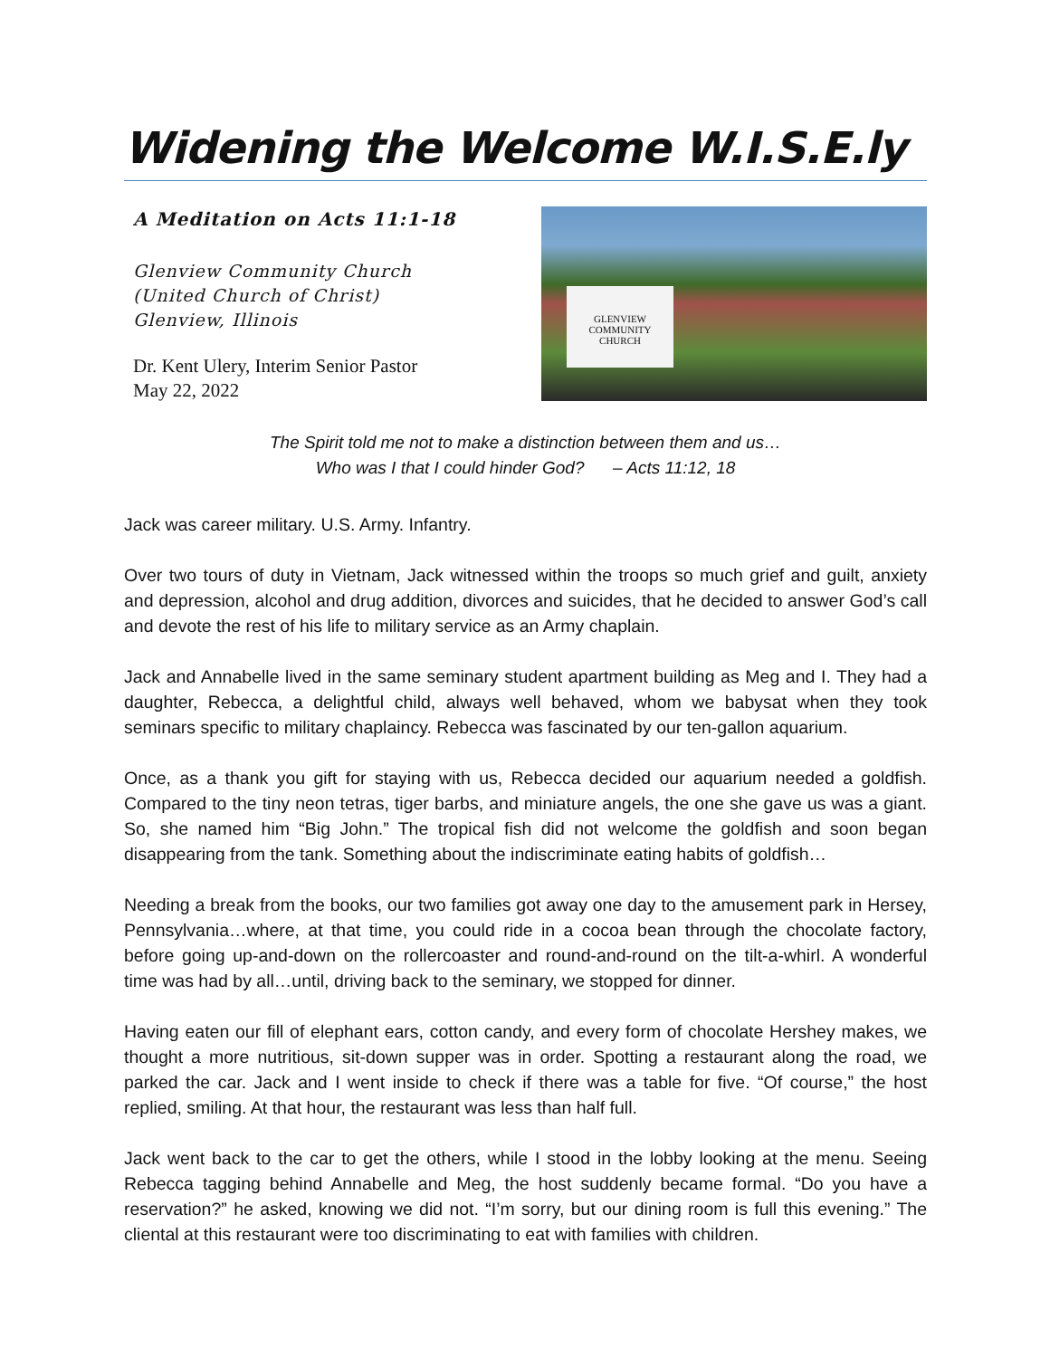Widening the Welcome W.I.S.E.ly
A Meditation on Acts 11:1-18
Glenview Community Church
(United Church of Christ)
Glenview, Illinois
Dr. Kent Ulery, Interim Senior Pastor
May 22, 2022
GLENVIEW
COMMUNITY
CHURCH
The Spirit told me not to make a distinction between them and us…
Who was I that I could hinder God? – Acts 11:12, 18
Jack was career military. U.S. Army. Infantry.
Over two tours of duty in Vietnam, Jack witnessed within the troops so much grief and guilt, anxiety and depression, alcohol and drug addition, divorces and suicides, that he decided to answer God’s call and devote the rest of his life to military service as an Army chaplain.
Jack and Annabelle lived in the same seminary student apartment building as Meg and I. They had a daughter, Rebecca, a delightful child, always well behaved, whom we babysat when they took seminars specific to military chaplaincy. Rebecca was fascinated by our ten-gallon aquarium.
Once, as a thank you gift for staying with us, Rebecca decided our aquarium needed a goldfish. Compared to the tiny neon tetras, tiger barbs, and miniature angels, the one she gave us was a giant. So, she named him “Big John.” The tropical fish did not welcome the goldfish and soon began disappearing from the tank. Something about the indiscriminate eating habits of goldfish…
Needing a break from the books, our two families got away one day to the amusement park in Hersey, Pennsylvania…where, at that time, you could ride in a cocoa bean through the chocolate factory, before going up-and-down on the rollercoaster and round-and-round on the tilt-a-whirl. A wonderful time was had by all…until, driving back to the seminary, we stopped for dinner.
Having eaten our fill of elephant ears, cotton candy, and every form of chocolate Hershey makes, we thought a more nutritious, sit-down supper was in order. Spotting a restaurant along the road, we parked the car. Jack and I went inside to check if there was a table for five. “Of course,” the host replied, smiling. At that hour, the restaurant was less than half full.
Jack went back to the car to get the others, while I stood in the lobby looking at the menu. Seeing Rebecca tagging behind Annabelle and Meg, the host suddenly became formal. “Do you have a reservation?” he asked, knowing we did not. “I’m sorry, but our dining room is full this evening.” The cliental at this restaurant were too discriminating to eat with families with children.